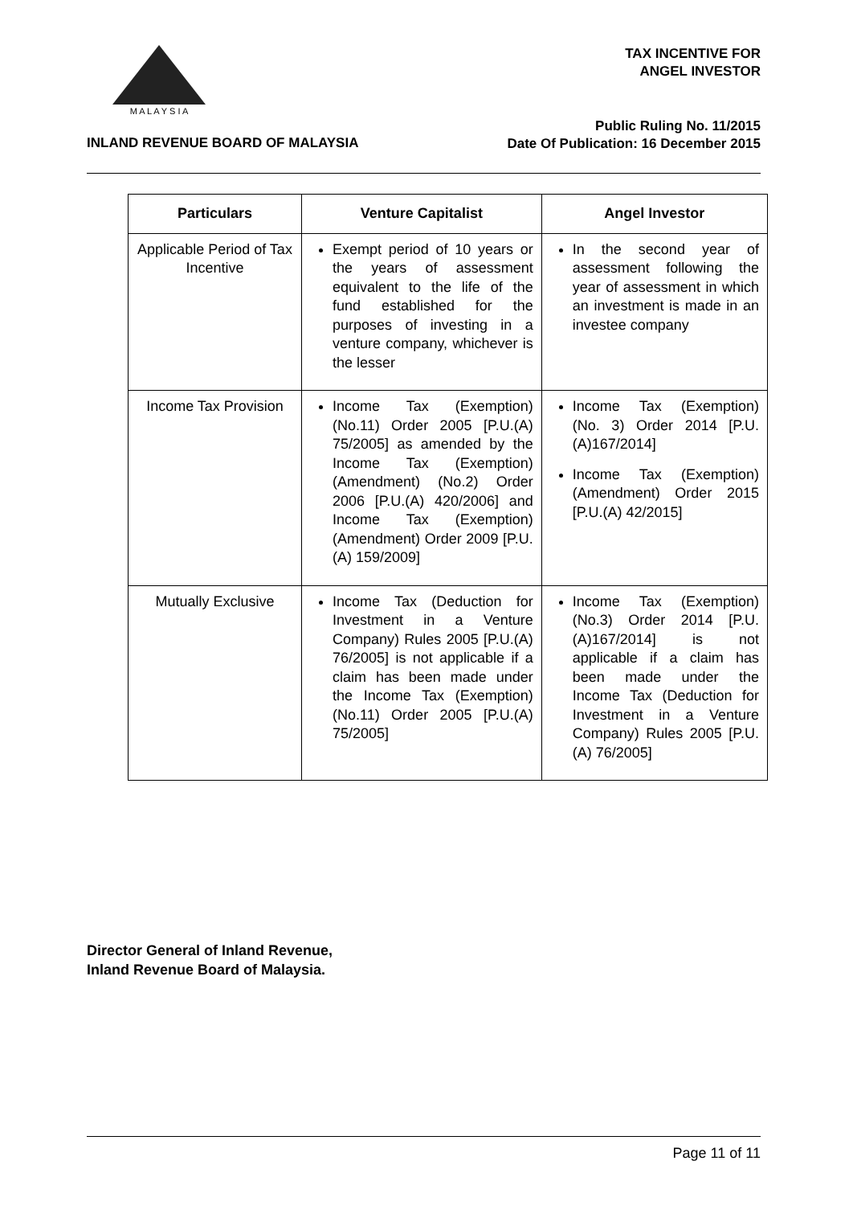M A L A Y S I A
TAX INCENTIVE FOR
ANGEL INVESTOR
Public Ruling No. 11/2015
Date Of Publication: 16 December 2015
INLAND REVENUE BOARD OF MALAYSIA
| Particulars | Venture Capitalist | Angel Investor |
| --- | --- | --- |
| Applicable Period of Tax Incentive | Exempt period of 10 years or the years of assessment equivalent to the life of the fund established for the purposes of investing in a venture company, whichever is the lesser | In the second year of assessment following the year of assessment in which an investment is made in an investee company |
| Income Tax Provision | Income Tax (Exemption) (No.11) Order 2005 [P.U.(A) 75/2005] as amended by the Income Tax (Exemption) (Amendment) (No.2) Order 2006 [P.U.(A) 420/2006] and Income Tax (Exemption) (Amendment) Order 2009 [P.U.(A) 159/2009] | Income Tax (Exemption) (No. 3) Order 2014 [P.U.(A)167/2014] Income Tax (Exemption) (Amendment) Order 2015 [P.U.(A) 42/2015] |
| Mutually Exclusive | Income Tax (Deduction for Investment in a Venture Company) Rules 2005 [P.U.(A) 76/2005] is not applicable if a claim has been made under the Income Tax (Exemption)(No.11) Order 2005 [P.U.(A) 75/2005] | Income Tax (Exemption) (No.3) Order 2014 [P.U.(A)167/2014] is not applicable if a claim has been made under the Income Tax (Deduction for Investment in a Venture Company) Rules 2005 [P.U.(A) 76/2005] |
Director General of Inland Revenue,
Inland Revenue Board of Malaysia.
Page 11 of 11